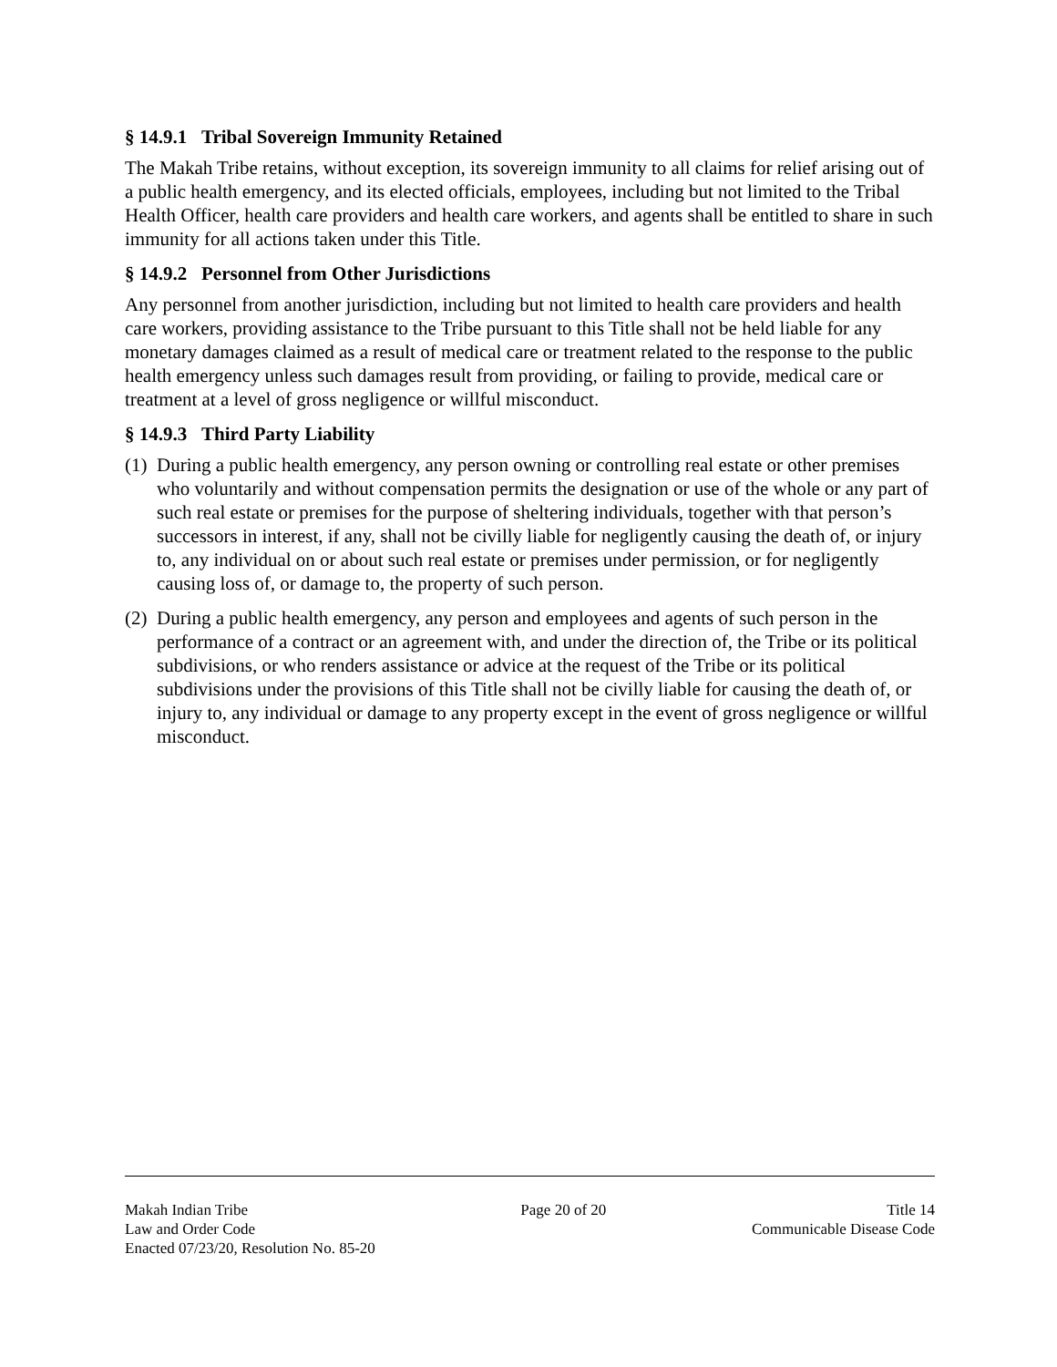§ 14.9.1 Tribal Sovereign Immunity Retained
The Makah Tribe retains, without exception, its sovereign immunity to all claims for relief arising out of a public health emergency, and its elected officials, employees, including but not limited to the Tribal Health Officer, health care providers and health care workers, and agents shall be entitled to share in such immunity for all actions taken under this Title.
§ 14.9.2 Personnel from Other Jurisdictions
Any personnel from another jurisdiction, including but not limited to health care providers and health care workers, providing assistance to the Tribe pursuant to this Title shall not be held liable for any monetary damages claimed as a result of medical care or treatment related to the response to the public health emergency unless such damages result from providing, or failing to provide, medical care or treatment at a level of gross negligence or willful misconduct.
§ 14.9.3 Third Party Liability
(1) During a public health emergency, any person owning or controlling real estate or other premises who voluntarily and without compensation permits the designation or use of the whole or any part of such real estate or premises for the purpose of sheltering individuals, together with that person’s successors in interest, if any, shall not be civilly liable for negligently causing the death of, or injury to, any individual on or about such real estate or premises under permission, or for negligently causing loss of, or damage to, the property of such person.
(2) During a public health emergency, any person and employees and agents of such person in the performance of a contract or an agreement with, and under the direction of, the Tribe or its political subdivisions, or who renders assistance or advice at the request of the Tribe or its political subdivisions under the provisions of this Title shall not be civilly liable for causing the death of, or injury to, any individual or damage to any property except in the event of gross negligence or willful misconduct.
Makah Indian Tribe
Law and Order Code
Enacted 07/23/20, Resolution No. 85-20
Page 20 of 20 Title 14
Communicable Disease Code